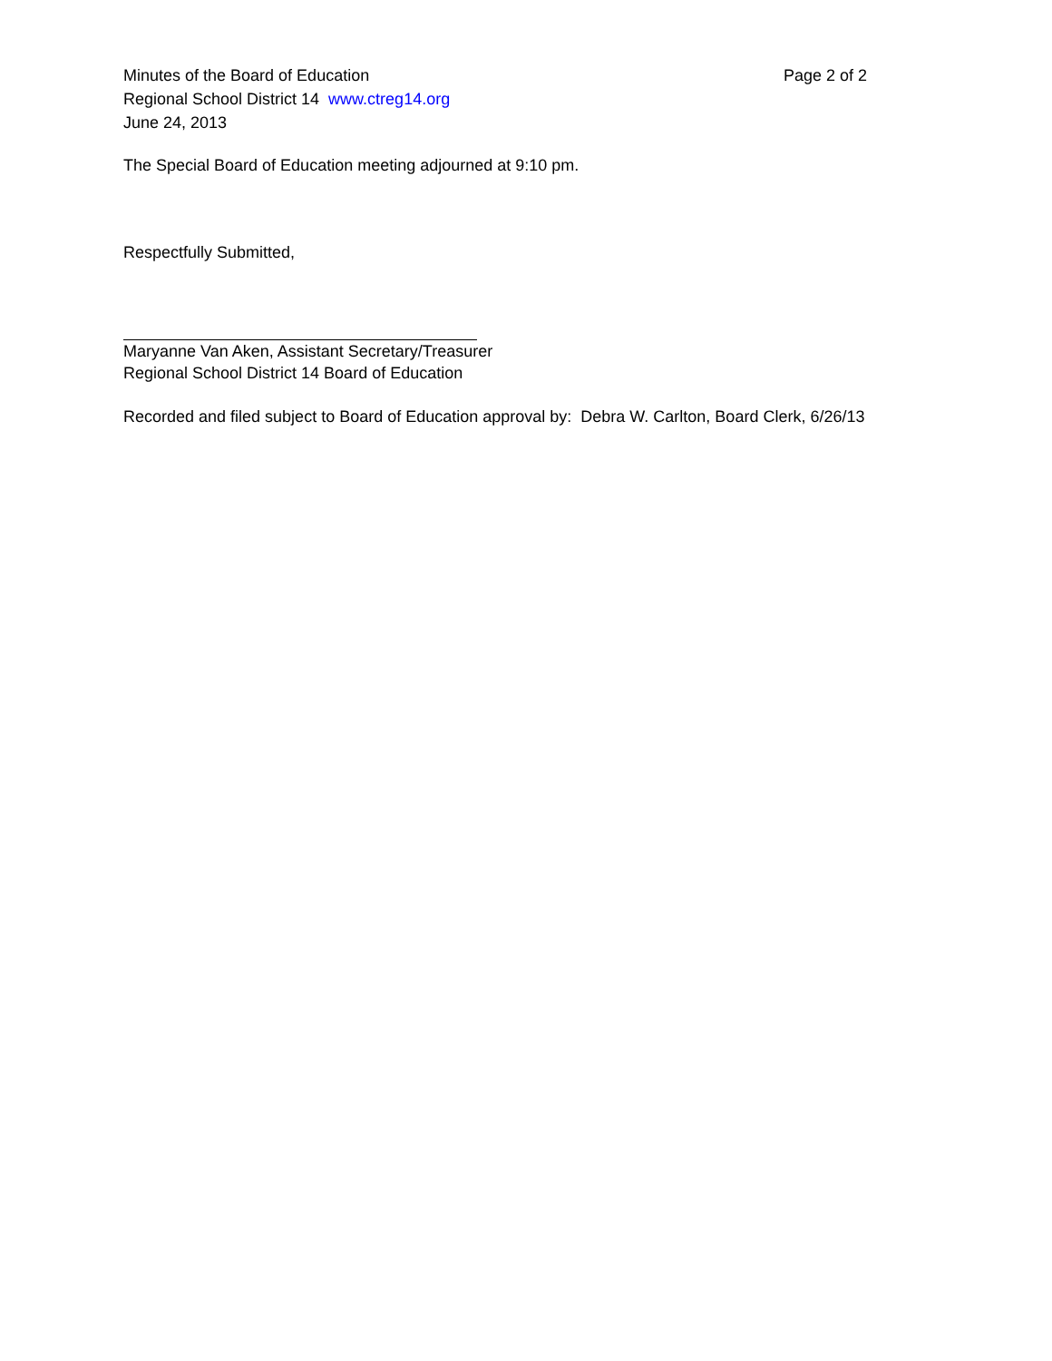Minutes of the Board of Education
Regional School District 14 www.ctreg14.org
June 24, 2013
Page 2 of 2
The Special Board of Education meeting adjourned at 9:10 pm.
Respectfully Submitted,
Maryanne Van Aken, Assistant Secretary/Treasurer
Regional School District 14 Board of Education
Recorded and filed subject to Board of Education approval by: Debra W. Carlton, Board Clerk, 6/26/13